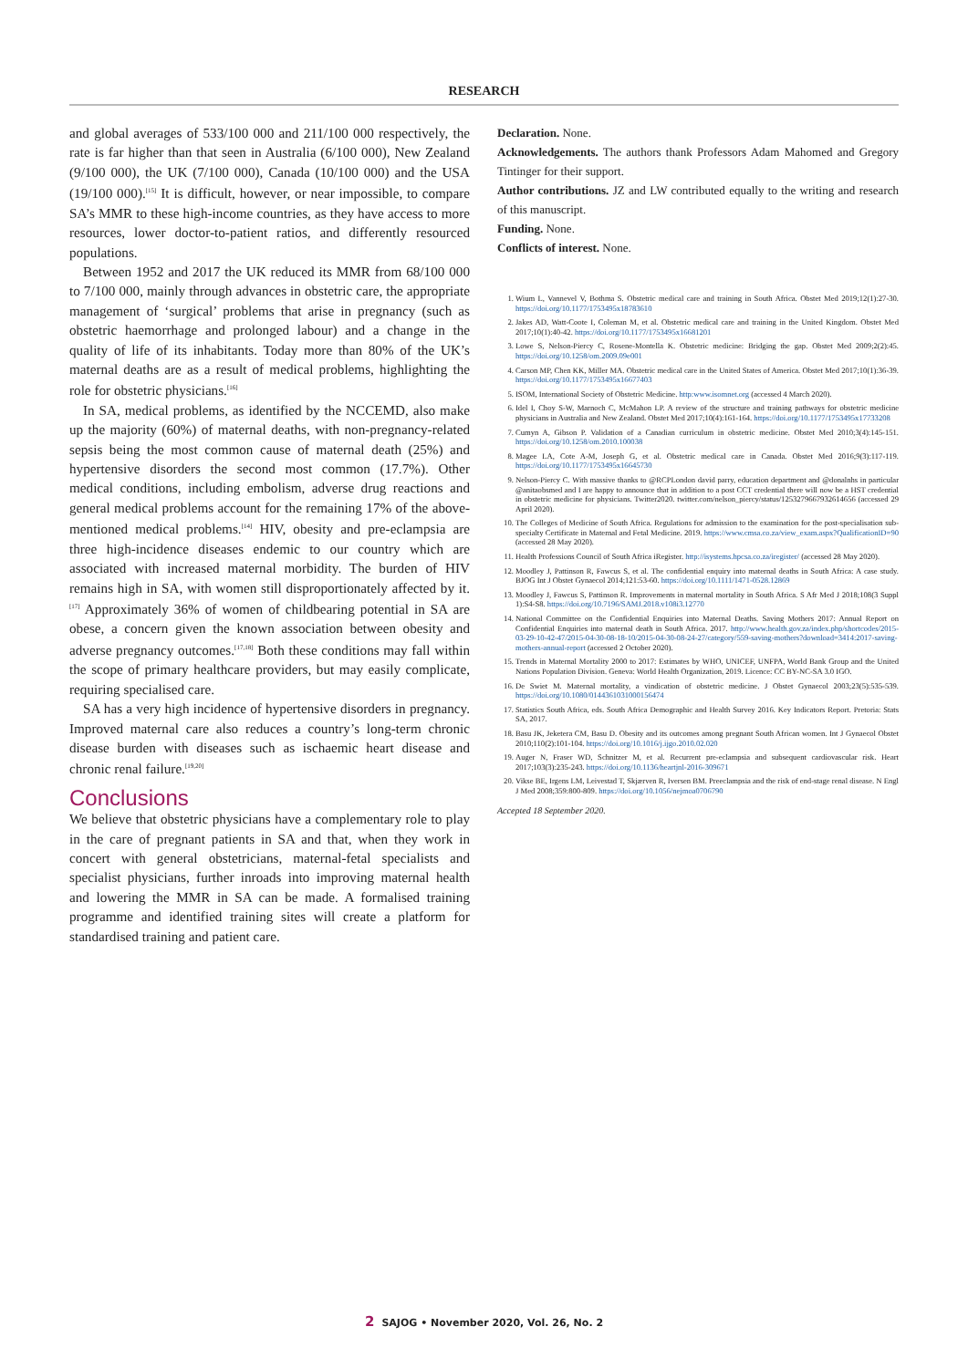RESEARCH
and global averages of 533/100 000 and 211/100 000 respectively, the rate is far higher than that seen in Australia (6/100 000), New Zealand (9/100 000), the UK (7/100 000), Canada (10/100 000) and the USA (19/100 000).<sup>[15]</sup> It is difficult, however, or near impossible, to compare SA’s MMR to these high-income countries, as they have access to more resources, lower doctor-to-patient ratios, and differently resourced populations.
Between 1952 and 2017 the UK reduced its MMR from 68/100 000 to 7/100 000, mainly through advances in obstetric care, the appropriate management of ‘surgical’ problems that arise in pregnancy (such as obstetric haemorrhage and prolonged labour) and a change in the quality of life of its inhabitants. Today more than 80% of the UK’s maternal deaths are as a result of medical problems, highlighting the role for obstetric physicians.<sup>[16]</sup>
In SA, medical problems, as identified by the NCCEMD, also make up the majority (60%) of maternal deaths, with non-pregnancy-related sepsis being the most common cause of maternal death (25%) and hypertensive disorders the second most common (17.7%). Other medical conditions, including embolism, adverse drug reactions and general medical problems account for the remaining 17% of the above-mentioned medical problems.<sup>[14]</sup> HIV, obesity and pre-eclampsia are three high-incidence diseases endemic to our country which are associated with increased maternal morbidity. The burden of HIV remains high in SA, with women still disproportionately affected by it.<sup>[17]</sup> Approximately 36% of women of childbearing potential in SA are obese, a concern given the known association between obesity and adverse pregnancy outcomes.<sup>[17,18]</sup> Both these conditions may fall within the scope of primary healthcare providers, but may easily complicate, requiring specialised care.
SA has a very high incidence of hypertensive disorders in pregnancy. Improved maternal care also reduces a country’s long-term chronic disease burden with diseases such as ischaemic heart disease and chronic renal failure.<sup>[19,20]</sup>
Conclusions
We believe that obstetric physicians have a complementary role to play in the care of pregnant patients in SA and that, when they work in concert with general obstetricians, maternal-fetal specialists and specialist physicians, further inroads into improving maternal health and lowering the MMR in SA can be made. A formalised training programme and identified training sites will create a platform for standardised training and patient care.
Declaration. None.
Acknowledgements. The authors thank Professors Adam Mahomed and Gregory Tintinger for their support.
Author contributions. JZ and LW contributed equally to the writing and research of this manuscript.
Funding. None.
Conflicts of interest. None.
1. Wium L, Vannevel V, Bothma S. Obstetric medical care and training in South Africa. Obstet Med 2019;12(1):27-30. https://doi.org/10.1177/1753495x18783610
2. Jakes AD, Watt-Coote I, Coleman M, et al. Obstetric medical care and training in the United Kingdom. Obstet Med 2017;10(1):40-42. https://doi.org/10.1177/1753495x16681201
3. Lowe S, Nelson-Piercy C, Rosene-Montella K. Obstetric medicine: Bridging the gap. Obstet Med 2009;2(2):45. https://doi.org/10.1258/om.2009.09e001
4. Carson MP, Chen KK, Miller MA. Obstetric medical care in the United States of America. Obstet Med 2017;10(1):36-39. https://doi.org/10.1177/1753495x16677403
5. ISOM, International Society of Obstetric Medicine. http:www.isomnet.org (accessed 4 March 2020).
6. Idel I, Choy S-W, Marnoch C, McMahon LP. A review of the structure and training pathways for obstetric medicine physicians in Australia and New Zealand. Obstet Med 2017;10(4):161-164. https://doi.org/10.1177/1753495x17733208
7. Cumyn A, Gibson P. Validation of a Canadian curriculum in obstetric medicine. Obstet Med 2010;3(4):145-151. https://doi.org/10.1258/om.2010.100038
8. Magee LA, Cote A-M, Joseph G, et al. Obstetric medical care in Canada. Obstet Med 2016;9(3):117-119. https://doi.org/10.1177/1753495x16645730
9. Nelson-Piercy C. With massive thanks to @RCPLondon david parry, education department and @donalnhs in particular @anitaobsmed and I are happy to announce that in addition to a post CCT credential there will now be a HST credential in obstetric medicine for physicians. Twitter2020. twitter.com/nelson_piercy/status/1253279667932614656 (accessed 29 April 2020).
10. The Colleges of Medicine of South Africa. Regulations for admission to the examination for the post-specialisation sub-specialty Certificate in Maternal and Fetal Medicine. 2019. https://www.cmsa.co.za/view_exam.aspx?QualificationID=90 (accessed 28 May 2020).
11. Health Professions Council of South Africa iRegister. http://isystems.hpcsa.co.za/iregister/ (accessed 28 May 2020).
12. Moodley J, Pattinson R, Fawcus S, et al. The confidential enquiry into maternal deaths in South Africa: A case study. BJOG Int J Obstet Gynaecol 2014;121:53-60. https://doi.org/10.1111/1471-0528.12869
13. Moodley J, Fawcus S, Pattinson R. Improvements in maternal mortality in South Africa. S Afr Med J 2018;108(3 Suppl 1):S4-S8. https://doi.org/10.7196/SAMJ.2018.v108i3.12770
14. National Committee on the Confidential Enquiries into Maternal Deaths. Saving Mothers 2017: Annual Report on Confidential Enquiries into maternal death in South Africa. 2017. http://www.health.gov.za/index.php/shortcodes/2015-03-29-10-42-47/2015-04-30-08-18-10/2015-04-30-08-24-27/category/559-saving-mothers?download=3414:2017-saving-mothers-annual-report (accessed 2 October 2020).
15. Trends in Maternal Mortality 2000 to 2017: Estimates by WHO, UNICEF, UNFPA, World Bank Group and the United Nations Population Division. Geneva: World Health Organization, 2019. Licence: CC BY-NC-SA 3.0 IGO.
16. De Swiet M. Maternal mortality, a vindication of obstetric medicine. J Obstet Gynaecol 2003;23(5):535-539. https://doi.org/10.1080/0144361031000156474
17. Statistics South Africa, eds. South Africa Demographic and Health Survey 2016. Key Indicators Report. Pretoria: Stats SA, 2017.
18. Basu JK, Jeketera CM, Basu D. Obesity and its outcomes among pregnant South African women. Int J Gynaecol Obstet 2010;110(2):101-104. https://doi.org/10.1016/j.ijgo.2010.02.020
19. Auger N, Fraser WD, Schnitzer M, et al. Recurrent pre-eclampsia and subsequent cardiovascular risk. Heart 2017;103(3):235-243. https://doi.org/10.1136/heartjnl-2016-309671
20. Vikse BE, Irgens LM, Leivestad T, Skjærven R, Iversen BM. Preeclampsia and the risk of end-stage renal disease. N Engl J Med 2008;359:800-809. https://doi.org/10.1056/nejmoa0706790
Accepted 18 September 2020.
2 SAJOG • November 2020, Vol. 26, No. 2